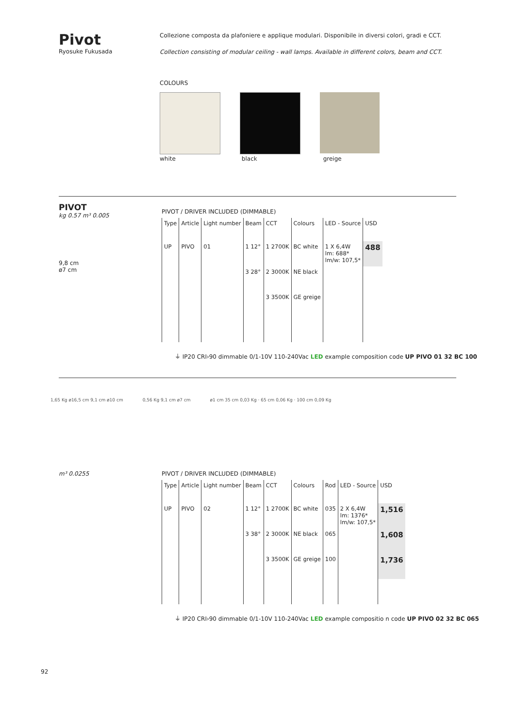Pivot
Ryosuke Fukusada
Collezione composta da plafoniere e applique modulari. Disponibile in diversi colori, gradi e CCT.
Collection consisting of modular ceiling - wall lamps. Available in different colors, beam and CCT.
COLOURS
white black greige
PIVOT
kg 0.57 m³ 0.005
9,8 cm
ø7 cm
PIVOT / DRIVER INCLUDED (DIMMABLE)
| Type | Article | Light number | Beam | CCT | Colours | LED - Source | USD |
| --- | --- | --- | --- | --- | --- | --- | --- |
| UP | PIVO | 01 | 1 12° | 1 2700K | BC white | 1 X 6,4W lm: 688* lm/w: 107,5* | 488 |
| | | | 3 28° | 2 3000K | NE black | | |
| | | | | 3 3500K | GE greige | | |
⏚ IP20 CRI›90 dimmable 0/1-10V 110-240Vac LED example composition code UP PIVO 01 32 BC 100
1,65 Kg ø16,5 cm 9,1 cm ø10 cm 0,56 Kg 9,1 cm ø7 cm ø1 cm 35 cm 0,03 Kg · 65 cm 0,06 Kg · 100 cm 0,09 Kg
m³ 0.0255 PIVOT / DRIVER INCLUDED (DIMMABLE)
| Type | Article | Light number | Beam | CCT | Colours | Rod | LED - Source | USD |
| --- | --- | --- | --- | --- | --- | --- | --- | --- |
| UP | PIVO | 02 | 1 12° | 1 2700K | BC white | 035 | 2 X 6,4W lm: 1376* lm/w: 107,5* | 1,516 |
| | | | 3 38° | 2 3000K | NE black | 065 | | 1,608 |
| | | | | 3 3500K | GE greige | 100 | | 1,736 |
⏚ IP20 CRI›90 dimmable 0/1-10V 110-240Vac LED example compositio n code UP PIVO 02 32 BC 065
92